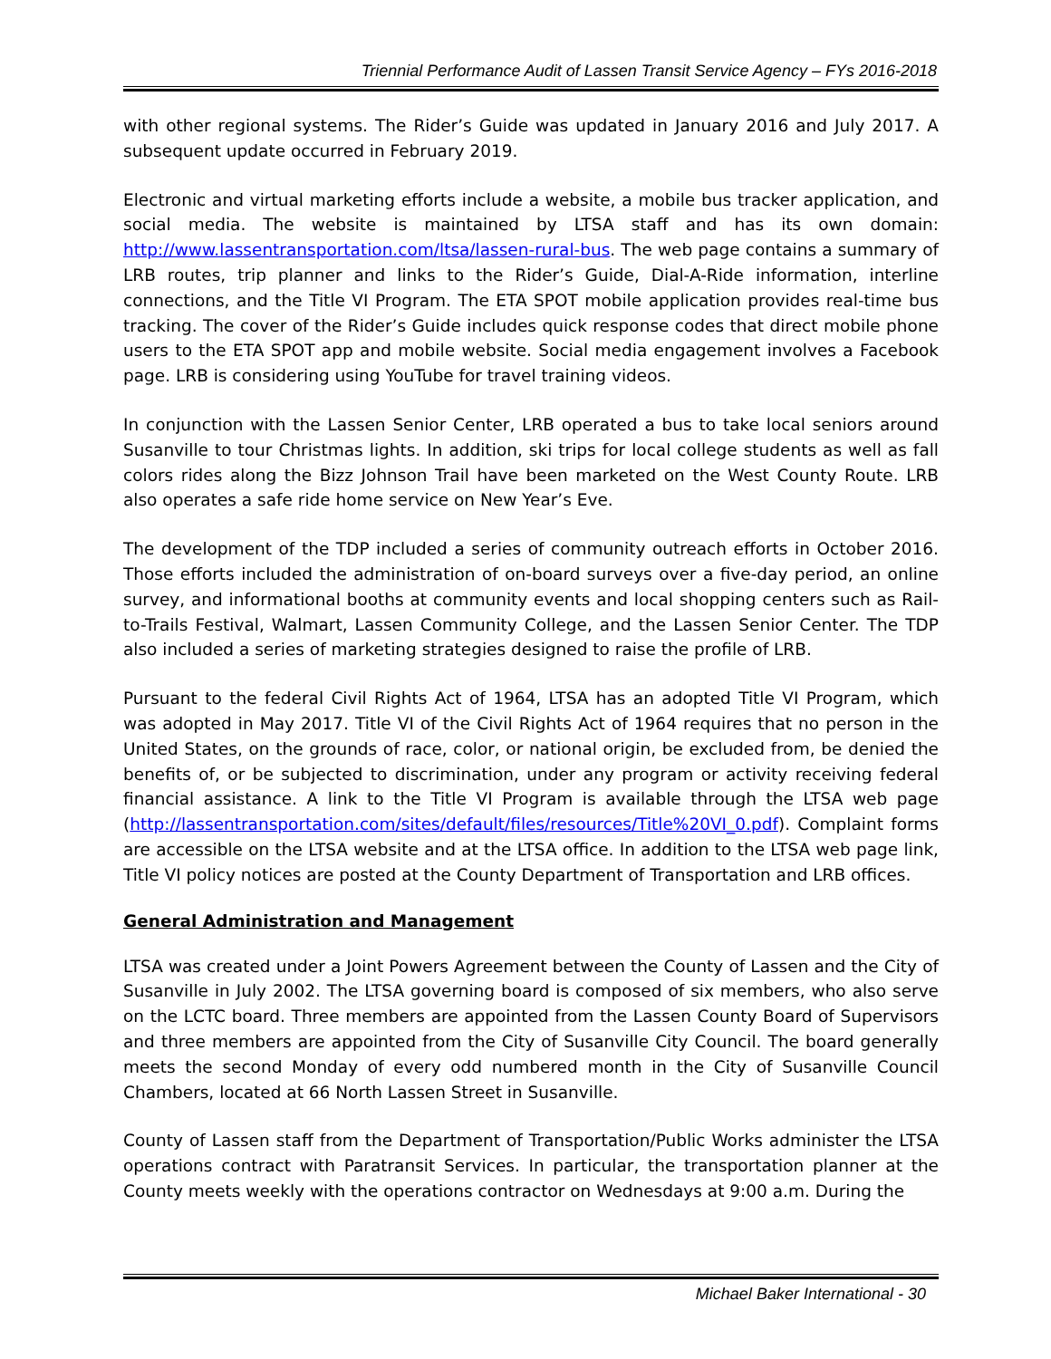Triennial Performance Audit of Lassen Transit Service Agency – FYs 2016-2018
with other regional systems. The Rider’s Guide was updated in January 2016 and July 2017. A subsequent update occurred in February 2019.
Electronic and virtual marketing efforts include a website, a mobile bus tracker application, and social media. The website is maintained by LTSA staff and has its own domain: http://www.lassentransportation.com/ltsa/lassen-rural-bus. The web page contains a summary of LRB routes, trip planner and links to the Rider’s Guide, Dial-A-Ride information, interline connections, and the Title VI Program. The ETA SPOT mobile application provides real-time bus tracking. The cover of the Rider’s Guide includes quick response codes that direct mobile phone users to the ETA SPOT app and mobile website. Social media engagement involves a Facebook page. LRB is considering using YouTube for travel training videos.
In conjunction with the Lassen Senior Center, LRB operated a bus to take local seniors around Susanville to tour Christmas lights. In addition, ski trips for local college students as well as fall colors rides along the Bizz Johnson Trail have been marketed on the West County Route. LRB also operates a safe ride home service on New Year’s Eve.
The development of the TDP included a series of community outreach efforts in October 2016. Those efforts included the administration of on-board surveys over a five-day period, an online survey, and informational booths at community events and local shopping centers such as Rail-to-Trails Festival, Walmart, Lassen Community College, and the Lassen Senior Center. The TDP also included a series of marketing strategies designed to raise the profile of LRB.
Pursuant to the federal Civil Rights Act of 1964, LTSA has an adopted Title VI Program, which was adopted in May 2017. Title VI of the Civil Rights Act of 1964 requires that no person in the United States, on the grounds of race, color, or national origin, be excluded from, be denied the benefits of, or be subjected to discrimination, under any program or activity receiving federal financial assistance. A link to the Title VI Program is available through the LTSA web page (http://lassentransportation.com/sites/default/files/resources/Title%20VI_0.pdf). Complaint forms are accessible on the LTSA website and at the LTSA office. In addition to the LTSA web page link, Title VI policy notices are posted at the County Department of Transportation and LRB offices.
General Administration and Management
LTSA was created under a Joint Powers Agreement between the County of Lassen and the City of Susanville in July 2002. The LTSA governing board is composed of six members, who also serve on the LCTC board. Three members are appointed from the Lassen County Board of Supervisors and three members are appointed from the City of Susanville City Council. The board generally meets the second Monday of every odd numbered month in the City of Susanville Council Chambers, located at 66 North Lassen Street in Susanville.
County of Lassen staff from the Department of Transportation/Public Works administer the LTSA operations contract with Paratransit Services. In particular, the transportation planner at the County meets weekly with the operations contractor on Wednesdays at 9:00 a.m. During the
Michael Baker International - 30